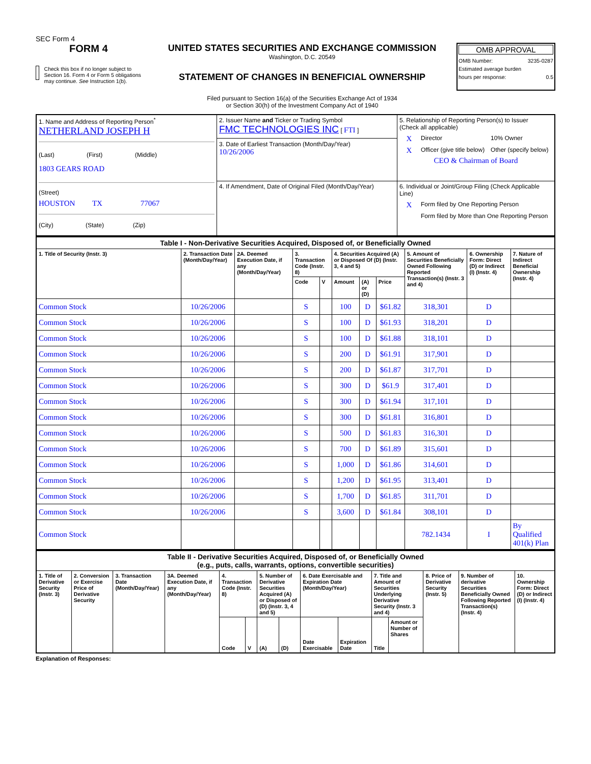SEC Form 4
FORM 4
Check this box if no longer subject to Section 16. Form 4 or Form 5 obligations may continue. See Instruction 1(b).
UNITED STATES SECURITIES AND EXCHANGE COMMISSION
Washington, D.C. 20549
STATEMENT OF CHANGES IN BENEFICIAL OWNERSHIP
Filed pursuant to Section 16(a) of the Securities Exchange Act of 1934
or Section 30(h) of the Investment Company Act of 1940
OMB APPROVAL
OMB Number: 3235-0287
Estimated average burden
hours per response: 0.5
| 1. Name and Address of Reporting Person<sup>*</sup> NETHERLAND JOSEPH H (Last) (First) (Middle) 1803 GEARS ROAD (Street) HOUSTON TX 77067 (City) (State) (Zip) | 2. Issuer Name and Ticker or Trading Symbol FMC TECHNOLOGIES INC [ FTI ] 3. Date of Earliest Transaction (Month/Day/Year) 10/26/2006 | 5. Relationship of Reporting Person(s) to Issuer (Check all applicable) / X / Director / 10% Owner / / X / Officer (give title below) / Other (specify below) / CEO & Chairman of Board |
| | 4. If Amendment, Date of Original Filed (Month/Day/Year) | 6. Individual or Joint/Group Filing (Check Applicable Line) / X / Form filed by One Reporting Person / / / Form filed by More than One Reporting Person / |
| Table I - Non-Derivative Securities Acquired, Disposed of, or Beneficially Owned | | | | | | | | | | |
| --- | --- | --- | --- | --- | --- | --- | --- | --- | --- | --- |
| 1. Title of Security (Instr. 3) | 2. Transaction Date (Month/Day/Year) | 2A. Deemed Execution Date, if any (Month/Day/Year) | 3. Transaction Code (Instr. 8) | | 4. Securities Acquired (A) or Disposed Of (D) (Instr. 3, 4 and 5) | | | 5. Amount of Securities Beneficially Owned Following Reported Transaction(s) (Instr. 3 and 4) | 6. Ownership Form: Direct (D) or Indirect (I) (Instr. 4) | 7. Nature of Indirect Beneficial Ownership (Instr. 4) |
| | | | Code | V | Amount | (A) or (D) | Price | | | |
| Common Stock | 10/26/2006 | | S | | 100 | D | $61.82 | 318,301 | D | |
| Common Stock | 10/26/2006 | | S | | 100 | D | $61.93 | 318,201 | D | |
| Common Stock | 10/26/2006 | | S | | 100 | D | $61.88 | 318,101 | D | |
| Common Stock | 10/26/2006 | | S | | 200 | D | $61.91 | 317,901 | D | |
| Common Stock | 10/26/2006 | | S | | 200 | D | $61.87 | 317,701 | D | |
| Common Stock | 10/26/2006 | | S | | 300 | D | $61.9 | 317,401 | D | |
| Common Stock | 10/26/2006 | | S | | 300 | D | $61.94 | 317,101 | D | |
| Common Stock | 10/26/2006 | | S | | 300 | D | $61.81 | 316,801 | D | |
| Common Stock | 10/26/2006 | | S | | 500 | D | $61.83 | 316,301 | D | |
| Common Stock | 10/26/2006 | | S | | 700 | D | $61.89 | 315,601 | D | |
| Common Stock | 10/26/2006 | | S | | 1,000 | D | $61.86 | 314,601 | D | |
| Common Stock | 10/26/2006 | | S | | 1,200 | D | $61.95 | 313,401 | D | |
| Common Stock | 10/26/2006 | | S | | 1,700 | D | $61.85 | 311,701 | D | |
| Common Stock | 10/26/2006 | | S | | 3,600 | D | $61.84 | 308,101 | D | |
| Common Stock | | | | | | | | 782.1434 | I | By Qualified 401(k) Plan |
| Table II - Derivative Securities Acquired, Disposed of, or Beneficially Owned (e.g., puts, calls, warrants, options, convertible securities) | | | | | | | | | | | | | | |
| --- | --- | --- | --- | --- | --- | --- | --- | --- | --- | --- | --- | --- | --- | --- |
| 1. Title of Derivative Security (Instr. 3) | 2. Conversion or Exercise Price of Derivative Security | 3. Transaction Date (Month/Day/Year) | 3A. Deemed Execution Date, if any (Month/Day/Year) | 4. Transaction Code (Instr. 8) | | 5. Number of Derivative Securities Acquired (A) or Disposed of (D) (Instr. 3, 4 and 5) | | 6. Date Exercisable and Expiration Date (Month/Day/Year) | | 7. Title and Amount of Securities Underlying Derivative Security (Instr. 3 and 4) | | 8. Price of Derivative Security (Instr. 5) | 9. Number of derivative Securities Beneficially Owned Following Reported Transaction(s) (Instr. 4) | 10. Ownership Form: Direct (D) or Indirect (I) (Instr. 4) |
| | | | | Code | V | (A) | (D) | Date Exercisable | Expiration Date | Title | Amount or Number of Shares | | | |
Explanation of Responses: